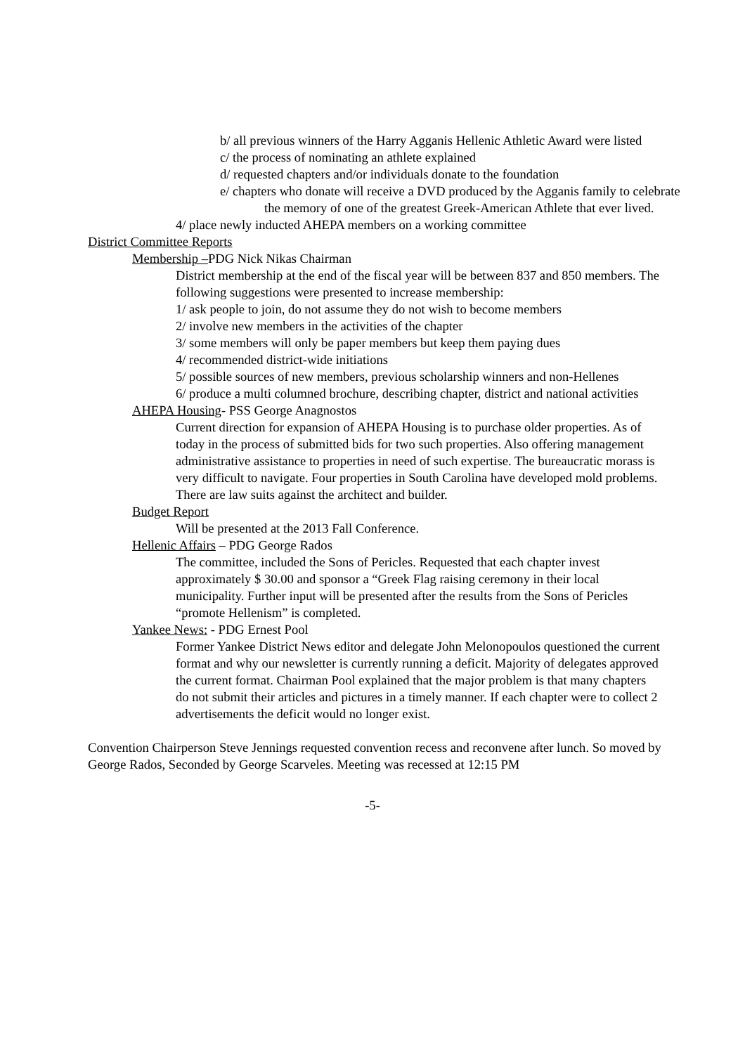b/ all previous winners of the Harry Agganis Hellenic Athletic Award were listed
c/ the process of nominating an athlete explained
d/ requested chapters and/or individuals donate to the foundation
e/ chapters who donate will receive a DVD produced by the Agganis family to celebrate the memory of one of the greatest Greek-American Athlete that ever lived.
4/ place newly inducted AHEPA members on a working committee
District Committee Reports
Membership –PDG Nick Nikas Chairman
District membership at the end of the fiscal year will be between 837 and 850 members. The following suggestions were presented to increase membership:
1/ ask people to join, do not assume they do not wish to become members
2/ involve new members in the activities of the chapter
3/ some members will only be paper members but keep them paying dues
4/ recommended district-wide initiations
5/ possible sources of new members, previous scholarship winners and non-Hellenes
6/ produce a multi columned brochure, describing chapter, district and national activities
AHEPA Housing- PSS George Anagnostos
Current direction for expansion of AHEPA Housing is to purchase older properties. As of today in the process of submitted bids for two such properties. Also offering management administrative assistance to properties in need of such expertise. The bureaucratic morass is very difficult to navigate. Four properties in South Carolina have developed mold problems. There are law suits against the architect and builder.
Budget Report
Will be presented at the 2013 Fall Conference.
Hellenic Affairs – PDG George Rados
The committee, included the Sons of Pericles. Requested that each chapter invest approximately $ 30.00 and sponsor a “Greek Flag raising ceremony in their local municipality. Further input will be presented after the results from the Sons of Pericles “promote Hellenism” is completed.
Yankee News: - PDG Ernest Pool
Former Yankee District News editor and delegate John Melonopoulos questioned the current format and why our newsletter is currently running a deficit. Majority of delegates approved the current format. Chairman Pool explained that the major problem is that many chapters do not submit their articles and pictures in a timely manner. If each chapter were to collect 2 advertisements the deficit would no longer exist.
Convention Chairperson Steve Jennings requested convention recess and reconvene after lunch. So moved by George Rados, Seconded by George Scarveles. Meeting was recessed at 12:15 PM
-5-